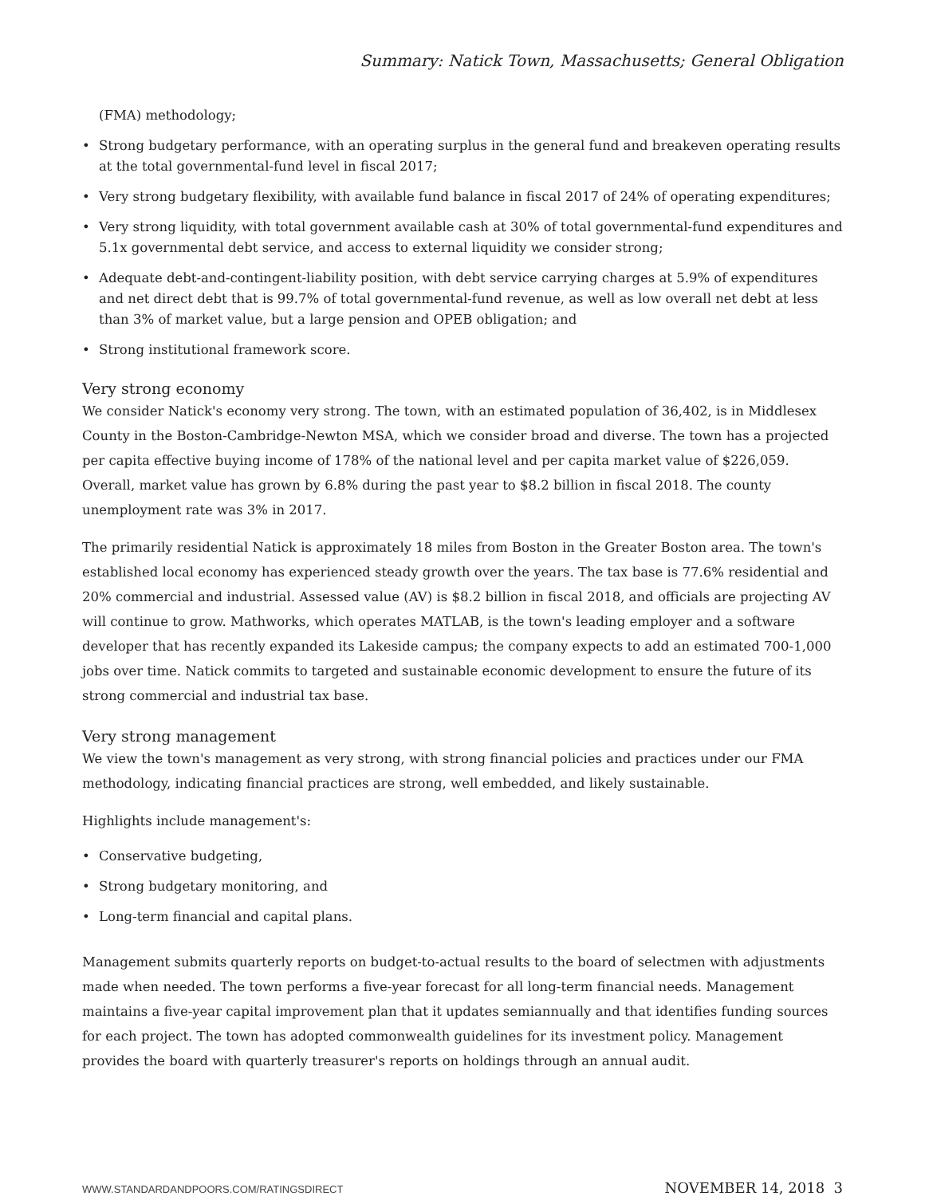Summary: Natick Town, Massachusetts; General Obligation
(FMA) methodology;
• Strong budgetary performance, with an operating surplus in the general fund and breakeven operating results at the total governmental-fund level in fiscal 2017;
• Very strong budgetary flexibility, with available fund balance in fiscal 2017 of 24% of operating expenditures;
• Very strong liquidity, with total government available cash at 30% of total governmental-fund expenditures and 5.1x governmental debt service, and access to external liquidity we consider strong;
• Adequate debt-and-contingent-liability position, with debt service carrying charges at 5.9% of expenditures and net direct debt that is 99.7% of total governmental-fund revenue, as well as low overall net debt at less than 3% of market value, but a large pension and OPEB obligation; and
• Strong institutional framework score.
Very strong economy
We consider Natick's economy very strong. The town, with an estimated population of 36,402, is in Middlesex County in the Boston-Cambridge-Newton MSA, which we consider broad and diverse. The town has a projected per capita effective buying income of 178% of the national level and per capita market value of $226,059. Overall, market value has grown by 6.8% during the past year to $8.2 billion in fiscal 2018. The county unemployment rate was 3% in 2017.
The primarily residential Natick is approximately 18 miles from Boston in the Greater Boston area. The town's established local economy has experienced steady growth over the years. The tax base is 77.6% residential and 20% commercial and industrial. Assessed value (AV) is $8.2 billion in fiscal 2018, and officials are projecting AV will continue to grow. Mathworks, which operates MATLAB, is the town's leading employer and a software developer that has recently expanded its Lakeside campus; the company expects to add an estimated 700-1,000 jobs over time. Natick commits to targeted and sustainable economic development to ensure the future of its strong commercial and industrial tax base.
Very strong management
We view the town's management as very strong, with strong financial policies and practices under our FMA methodology, indicating financial practices are strong, well embedded, and likely sustainable.
Highlights include management's:
• Conservative budgeting,
• Strong budgetary monitoring, and
• Long-term financial and capital plans.
Management submits quarterly reports on budget-to-actual results to the board of selectmen with adjustments made when needed. The town performs a five-year forecast for all long-term financial needs. Management maintains a five-year capital improvement plan that it updates semiannually and that identifies funding sources for each project. The town has adopted commonwealth guidelines for its investment policy. Management provides the board with quarterly treasurer's reports on holdings through an annual audit.
WWW.STANDARDANDPOORS.COM/RATINGSDIRECT NOVEMBER 14, 2018 3